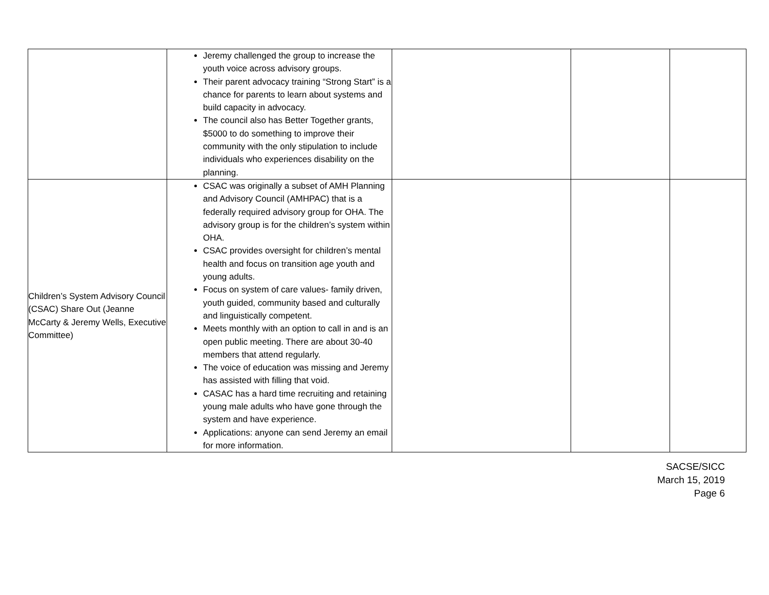| | Jeremy challenged the group to increase the youth voice across advisory groups. Their parent advocacy training “Strong Start” is a chance for parents to learn about systems and build capacity in advocacy. The council also has Better Together grants, $5000 to do something to improve their community with the only stipulation to include individuals who experiences disability on the planning. | | | |
| Children’s System Advisory Council (CSAC) Share Out (Jeanne McCarty & Jeremy Wells, Executive Committee) | CSAC was originally a subset of AMH Planning and Advisory Council (AMHPAC) that is a federally required advisory group for OHA. The advisory group is for the children’s system within OHA. CSAC provides oversight for children’s mental health and focus on transition age youth and young adults. Focus on system of care values- family driven, youth guided, community based and culturally and linguistically competent. Meets monthly with an option to call in and is an open public meeting. There are about 30-40 members that attend regularly. The voice of education was missing and Jeremy has assisted with filling that void. CASAC has a hard time recruiting and retaining young male adults who have gone through the system and have experience. Applications: anyone can send Jeremy an email for more information. | | | |
SACSE/SICC
March 15, 2019
Page 6